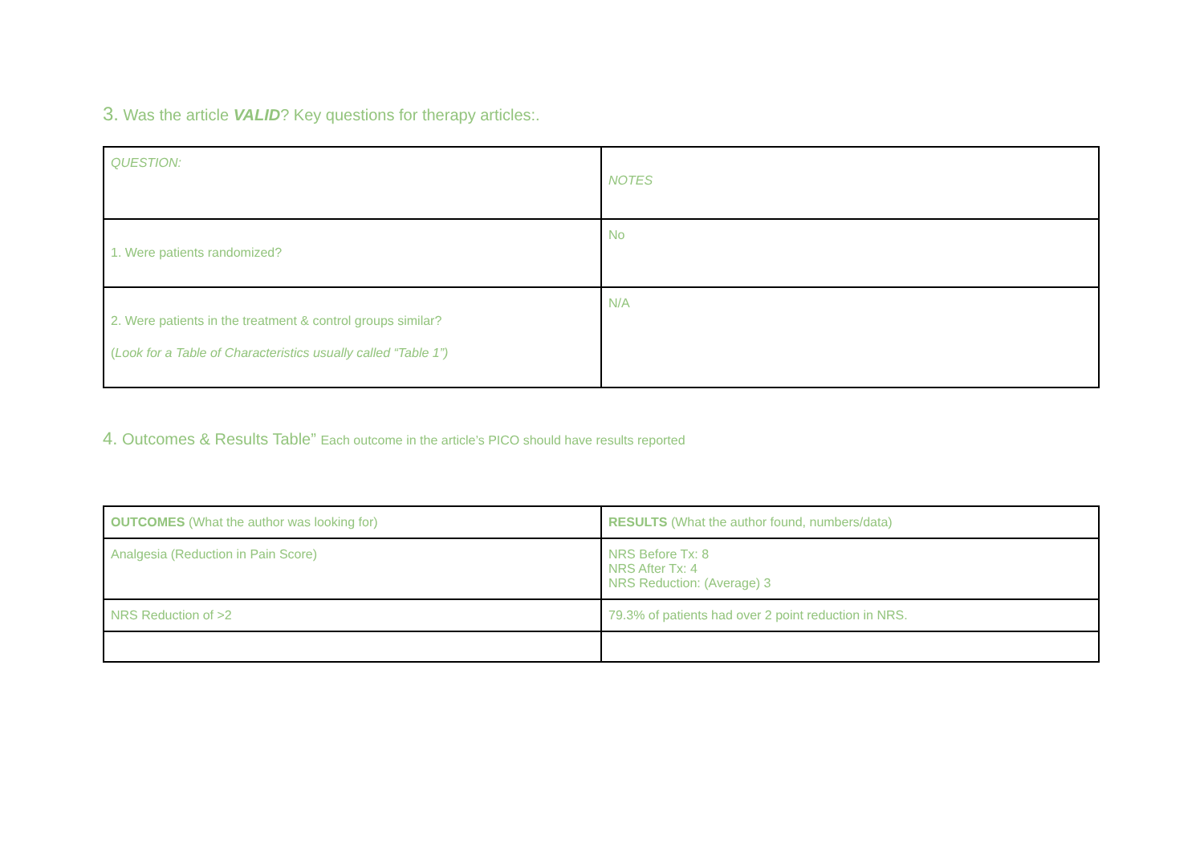3. Was the article VALID? Key questions for therapy articles:.
| QUESTION: | NOTES |
| 1. Were patients randomized? | No |
| 2. Were patients in the treatment & control groups similar? ( Look for a Table of Characteristics usually called “Table 1”) | N/A |
4. Outcomes & Results Table” Each outcome in the article’s PICO should have results reported
| OUTCOMES (What the author was looking for) | RESULTS (What the author found, numbers/data) |
| Analgesia (Reduction in Pain Score) | NRS Before Tx: 8 NRS After Tx: 4 NRS Reduction: (Average) 3 |
| NRS Reduction of >2 | 79.3% of patients had over 2 point reduction in NRS. |